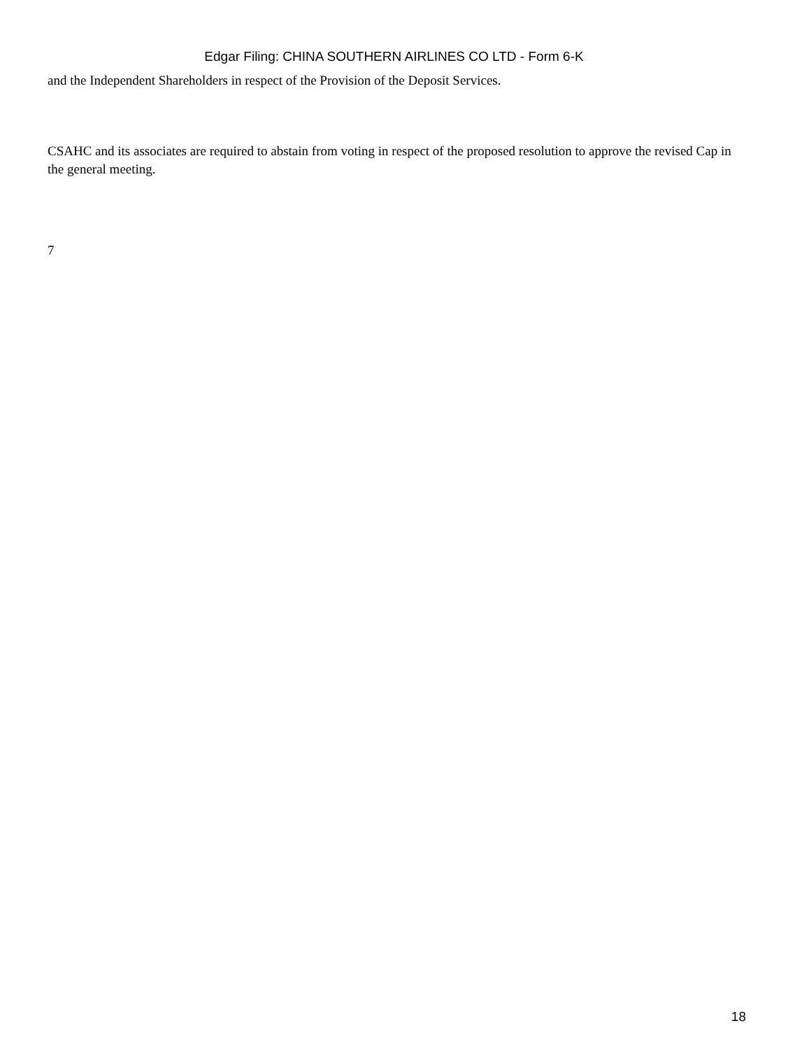Edgar Filing: CHINA SOUTHERN AIRLINES CO LTD - Form 6-K
and the Independent Shareholders in respect of the Provision of the Deposit Services.
CSAHC and its associates are required to abstain from voting in respect of the proposed resolution to approve the revised Cap in the general meeting.
7
18